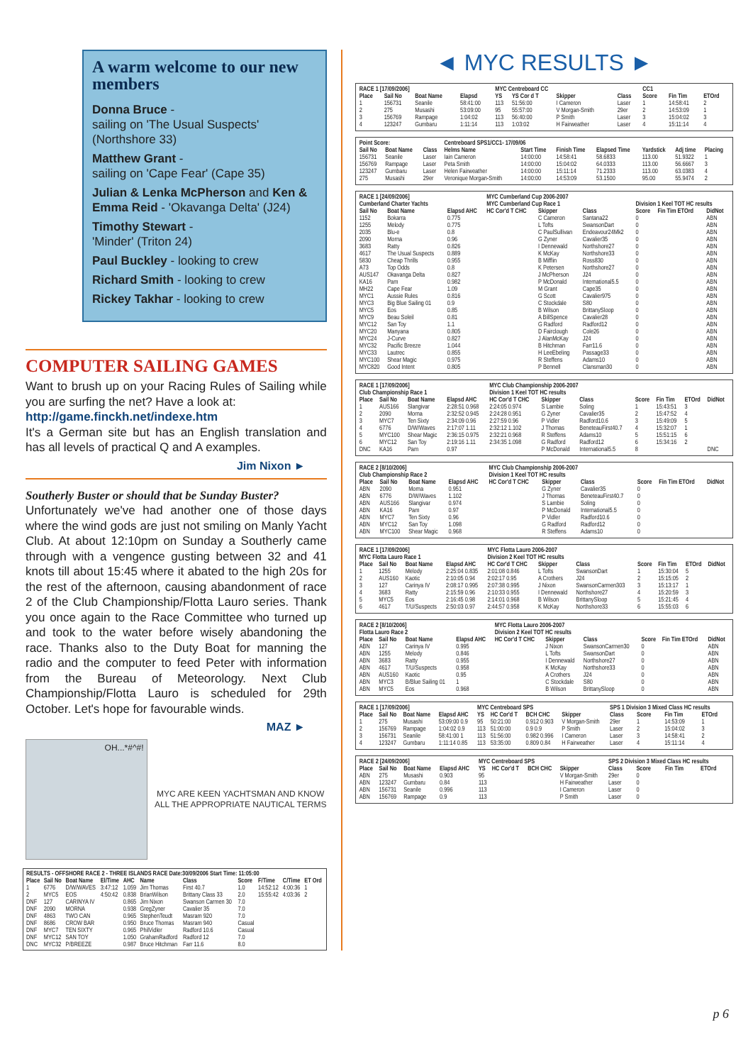A warm welcome to our new members
Donna Bruce -
sailing on 'The Usual Suspects' (Northshore 33)
Matthew Grant -
sailing on 'Cape Fear' (Cape 35)
Julian & Lenka McPherson and Ken & Emma Reid - 'Okavanga Delta' (J24)
Timothy Stewart -
'Minder' (Triton 24)
Paul Buckley - looking to crew
Richard Smith - looking to crew
Rickey Takhar - looking to crew
COMPUTER SAILING GAMES
Want to brush up on your Racing Rules of Sailing while you are surfing the net? Have a look at:
http://game.finckh.net/indexe.htm
It's a German site but has an English translation and has all levels of practical Q and A examples.
Jim Nixon ►
Southerly Buster or should that be Sunday Buster?
Unfortunately we've had another one of those days where the wind gods are just not smiling on Manly Yacht Club. At about 12:10pm on Sunday a Southerly came through with a vengence gusting between 32 and 41 knots till about 15:45 where it abated to the high 20s for the rest of the afternoon, causing abandonment of race 2 of the Club Championship/Flotta Lauro series. Thank you once again to the Race Committee who turned up and took to the water before wisely abandoning the race. Thanks also to the Duty Boat for manning the radio and the computer to feed Peter with information from the Bureau of Meteorology. Next Club Championship/Flotta Lauro is scheduled for 29th October. Let's hope for favourable winds.
MAZ ►
OH...*#^#!
MYC ARE KEEN YACHTSMAN AND KNOW ALL THE APPROPRIATE NAUTICAL TERMS
| RESULTS - OFFSHORE RACE 2 - THREE ISLANDS RACE Date:30/09/2006 Start Time: 11:05:00 | | | | | | | | | | |
| --- | --- | --- | --- | --- | --- | --- | --- | --- | --- | --- |
| Place | Sail No | Boat Name | El/Time | AHC | Name | Class | Score | F/Time | C/Time | ET Ord |
| 1 | 6776 | D/W/WAVES | 3:47:12 | 1.059 | Jim Thomas | First 40.7 | 1.0 | 14:52:12 | 4:00:36 | 1 |
| 2 | MYC5 | EOS | 4:50:42 | 0.838 | BrianWilson | Brittany Class 33 | 2.0 | 15:55:42 | 4:03:36 | 2 |
| DNF | 127 | CARINYA IV | | 0.865 | Jim Nixon | Swanson Carmen 30 | 7.0 | | | |
| DNF | 2090 | MORNA | | 0.938 | GregZyner | Cavalier 35 | 7.0 | | | |
| DNF | 4863 | TWO CAN | | 0.965 | StephenTeudt | Masram 920 | 7.0 | | | |
| DNF | 8686 | CROW BAR | | 0.950 | Bruce Thomas | Masram 940 | Casual | | | |
| DNF | MYC7 | TEN SIXTY | | 0.965 | PhilVidler | Radford 10.6 | Casual | | | |
| DNF | MYC12 | SAN TOY | | 1.050 | GrahamRadford | Radford 12 | 7.0 | | | |
| DNC | MYC32 | P/BREEZE | | 0.987 | Bruce Hitchman | Farr 11.6 | 8.0 | | | |
◄ MYC RESULTS ►
| RACE 1 [17/09/2006] | | | | MYC Centreboard CC | | | | CC1 | | |
| --- | --- | --- | --- | --- | --- | --- | --- | --- | --- | --- |
| Place | Sail No | Boat Name | Elapsd | YS | YS Cor d T | Skipper | Class | Score | Fin Tim | ETOrd |
| 1 | 156731 | Seanile | 58:41:00 | 113 | 51:56:00 | I Cameron | Laser | 1 | 14:58:41 | 2 |
| 2 | 275 | Musashi | 53:09:00 | 95 | 55:57:00 | V Morgan-Smith | 29er | 2 | 14:53:09 | 1 |
| 3 | 156769 | Rampage | 1:04:02 | 113 | 56:40:00 | P Smith | Laser | 3 | 15:04:02 | 3 |
| 4 | 123247 | Gumbaru | 1:11:14 | 113 | 1:03:02 | H Fairweather | Laser | 4 | 15:11:14 | 4 |
| Point Score: | | | Centreboard SPS1/CC1- 17/09/06 | | | | | | |
| --- | --- | --- | --- | --- | --- | --- | --- | --- | --- |
| Sail No | Boat Name | Class | Helms Name | Start Time | Finish Time | Elapsed Time | Yardstick | Adj time | Placing |
| 156731 | Seanile | Laser | Iain Cameron | 14:00:00 | 14:58:41 | 58.6833 | 113.00 | 51.9322 | 1 |
| 156769 | Rampage | Laser | Peta Smith | 14:00:00 | 15:04:02 | 64.0333 | 113.00 | 56.6667 | 3 |
| 123247 | Gumbaru | Laser | Helen Fairweather | 14:00:00 | 15:11:14 | 71.2333 | 113.00 | 63.0383 | 4 |
| 275 | Musashi | 29er | Veronique Morgan-Smith | 14:00:00 | 14:53:09 | 53.1500 | 95.00 | 55.9474 | 2 |
| RACE 1 [24/09/2006] | | | MYC Cumberland Cup 2006-2007 | | | | | |
| --- | --- | --- | --- | --- | --- | --- | --- | --- |
| Cumberland Charter Yachts | | | MYC Cumberland Cup Race 1 | | | Division 1 Keel TOT HC results | | |
| Sail No | Boat Name | Elapsd AHC | HC Cor'd T CHC | Skipper | Class | Score | Fin Tim ETOrd | DidNot |
| 1152 | Bokarra | 0.775 | | C Cameron | Santana22 | 0 | | ABN |
| 1255 | Melody | 0.775 | | L Tofts | SwansonDart | 0 | | ABN |
| 2035 | Blu-e | 0.8 | | C PaulSullivan | Endeavour24Mk2 | 0 | | ABN |
| 2090 | Morna | 0.96 | | G Zyner | Cavalier35 | 0 | | ABN |
| 3683 | Ratty | 0.826 | | I Dennewald | Northshore27 | 0 | | ABN |
| 4617 | The Usual Suspects | 0.889 | | K McKay | Northshore33 | 0 | | ABN |
| 5830 | Cheap Thrills | 0.955 | | B Mifflin | Ross830 | 0 | | ABN |
| A73 | Top Odds | 0.8 | | K Petersen | Northshore27 | 0 | | ABN |
| AUS147 | Okavanga Delta | 0.827 | | J McPherson | J24 | 0 | | ABN |
| KA16 | Pam | 0.982 | | P McDonald | International5.5 | 0 | | ABN |
| MH22 | Cape Fear | 1.09 | | M Grant | Cape35 | 0 | | ABN |
| MYC1 | Aussie Rules | 0.816 | | G Scott | Cavalier975 | 0 | | ABN |
| MYC3 | Big Blue Sailing 01 | 0.9 | | C Stockdale | S80 | 0 | | ABN |
| MYC5 | Eos | 0.85 | | B Wilson | BrittanySloop | 0 | | ABN |
| MYC9 | Beau Soleil | 0.81 | | A BillSpence | Cavalier28 | 0 | | ABN |
| MYC12 | San Toy | 1.1 | | G Radford | Radford12 | 0 | | ABN |
| MYC20 | Manyana | 0.805 | | D Fairclough | Cole26 | 0 | | ABN |
| MYC24 | J-Curve | 0.827 | | J AlanMcKay | J24 | 0 | | ABN |
| MYC32 | Pacific Breeze | 1.044 | | B Hitchman | Farr11.6 | 0 | | ABN |
| MYC33 | Lautrec | 0.855 | | H LeeEbeling | Passage33 | 0 | | ABN |
| MYC100 | Shear Magic | 0.975 | | R Steffens | Adams10 | 0 | | ABN |
| MYC820 | Good Intent | 0.805 | | P Bennell | Clansman30 | 0 | | ABN |
| RACE 1 [17/09/2006] | | | | MYC Club Championship 2006-2007 | | | | | | |
| --- | --- | --- | --- | --- | --- | --- | --- | --- | --- | --- |
| Club Championship Race 1 | | | | Division 1 Keel TOT HC results | | | | | | |
| Place | Sail No | Boat Name | Elapsd AHC | HC Cor'd T CHC | Skipper | Class | Score | Fin Tim | ETOrd | DidNot |
| 1 | AUS166 | Slangivar | 2:28:51 0.968 | 2:24:05 0.974 | S Lambie | Soling | 1 | 15:43:51 | 3 | |
| 2 | 2090 | Morna | 2:32:52 0.945 | 2:24:28 0.951 | G Zyner | Cavalier35 | 2 | 15:47:52 | 4 | |
| 3 | MYC7 | Ten Sixty | 2:34:09 0.96 | 2:27:59 0.96 | P Vidler | Radford10.6 | 3 | 15:49:09 | 5 | |
| 4 | 6776 | D/W/Waves | 2:17:07 1.11 | 2:32:12 1.102 | J Thomas | BeneteauFirst40.7 | 4 | 15:32:07 | 1 | |
| 5 | MYC100 | Shear Magic | 2:36:15 0.975 | 2:32:21 0.968 | R Steffens | Adams10 | 5 | 15:51:15 | 6 | |
| 6 | MYC12 | San Toy | 2:19:16 1.11 | 2:34:35 1.098 | G Radford | Radford12 | 6 | 15:34:16 | 2 | |
| DNC | KA16 | Pam | 0.97 | | P McDonald | International5.5 | 8 | | | DNC |
| RACE 2 [8/10/2006] | | | | MYC Club Championship 2006-2007 | | | | | |
| --- | --- | --- | --- | --- | --- | --- | --- | --- | --- |
| Club Championship Race 2 | | | | Division 1 Keel TOT HC results | | | | | |
| Place | Sail No | Boat Name | Elapsd AHC | HC Cor'd T CHC | Skipper | Class | Score | Fin Tim ETOrd | DidNot |
| ABN | 2090 | Morna | 0.951 | | G Zyner | Cavalier35 | 0 | | |
| ABN | 6776 | D/W/Waves | 1.102 | | J Thomas | BeneteauFirst40.7 | 0 | | |
| ABN | AUS166 | Slangivar | 0.974 | | S Lambie | Soling | 0 | | |
| ABN | KA16 | Pam | 0.97 | | P McDonald | International5.5 | 0 | | |
| ABN | MYC7 | Ten Sixty | 0.96 | | P Vidler | Radford10.6 | 0 | | |
| ABN | MYC12 | San Toy | 1.098 | | G Radford | Radford12 | 0 | | |
| ABN | MYC100 | Shear Magic | 0.968 | | R Steffens | Adams10 | 0 | | |
| RACE 1 [17/09/2006] | | | | MYC Flotta Lauro 2006-2007 | | | | | | |
| --- | --- | --- | --- | --- | --- | --- | --- | --- | --- | --- |
| MYC Flotta Lauro Race 1 | | | | Division 2 Keel TOT HC results | | | | | | |
| Place | Sail No | Boat Name | Elapsd AHC | HC Cor'd T CHC | Skipper | Class | Score | Fin Tim | ETOrd | DidNot |
| 1 | 1255 | Melody | 2:25:04 0.835 | 2:01:08 0.846 | L Tofts | SwansonDart | 1 | 15:30:04 | 5 | |
| 2 | AUS160 | Kaotic | 2:10:05 0.94 | 2:02:17 0.95 | A Crothers | J24 | 2 | 15:15:05 | 2 | |
| 3 | 127 | Carinya IV | 2:08:17 0.995 | 2:07:38 0.995 | J Nixon | SwansonCarmen303 | 3 | 15:13:17 | 1 | |
| 4 | 3683 | Ratty | 2:15:59 0.96 | 2:10:33 0.955 | I Dennewald | Northshore27 | 4 | 15:20:59 | 3 | |
| 5 | MYC5 | Eos | 2:16:45 0.98 | 2:14:01 0.968 | B Wilson | BrittanySloop | 5 | 15:21:45 | 4 | |
| 6 | 4617 | T/U/Suspects | 2:50:03 0.97 | 2:44:57 0.958 | K McKay | Northshore33 | 6 | 15:55:03 | 6 | |
| RACE 2 [8/10/2006] | | | | MYC Flotta Lauro 2006-2007 | | | | | |
| --- | --- | --- | --- | --- | --- | --- | --- | --- | --- |
| Flotta Lauro Race 2 | | | | Division 2 Keel TOT HC results | | | | | |
| Place | Sail No | Boat Name | Elapsd AHC | HC Cor'd T CHC | Skipper | Class | Score | Fin Tim ETOrd | DidNot |
| ABN | 127 | Carinya IV | 0.995 | | J Nixon | SwansonCarmen30 | 0 | | ABN |
| ABN | 1255 | Melody | 0.846 | | L Tofts | SwansonDart | 0 | | ABN |
| ABN | 3683 | Ratty | 0.955 | | I Dennewald | Northshore27 | 0 | | ABN |
| ABN | 4617 | T/U/Suspects | 0.958 | | K McKay | Northshore33 | 0 | | ABN |
| ABN | AUS160 | Kaotic | 0.95 | | A Crothers | J24 | 0 | | ABN |
| ABN | MYC3 | B/Blue Sailing 01 | 1 | | C Stockdale | S80 | 0 | | ABN |
| ABN | MYC5 | Eos | 0.968 | | B Wilson | BrittanySloop | 0 | | ABN |
| RACE 1 [17/09/2006] | | | | MYC Centreboard SPS | | | | SPS 1 Division 3 Mixed Class HC results | | | |
| --- | --- | --- | --- | --- | --- | --- | --- | --- | --- | --- | --- |
| Place | Sail No | Boat Name | Elapsd AHC | YS | HC Cor'd T | BCH CHC | Skipper | Class | Score | Fin Tim | ETOrd |
| 1 | 275 | Musashi | 53:09:00 0.9 | 95 | 50:21:00 | 0.912 0.903 | V Morgan-Smith | 29er | 1 | 14:53:09 | 1 |
| 2 | 156769 | Rampage | 1:04:02 0.9 | 113 | 51:00:00 | 0.9 0.9 | P Smith | Laser | 2 | 15:04:02 | 3 |
| 3 | 156731 | Seanile | 58:41:00 1 | 113 | 51:56:00 | 0.982 0.996 | I Cameron | Laser | 3 | 14:58:41 | 2 |
| 4 | 123247 | Gumbaru | 1:11:14 0.85 | 113 | 53:35:00 | 0.809 0.84 | H Fairweather | Laser | 4 | 15:11:14 | 4 |
| RACE 2 [24/09/2006] | | | | MYC Centreboard SPS | | | | SPS 2 Division 3 Mixed Class HC results | | | |
| --- | --- | --- | --- | --- | --- | --- | --- | --- | --- | --- | --- |
| Place | Sail No | Boat Name | Elapsd AHC | YS | HC Cor'd T | BCH CHC | Skipper | Class | Score | Fin Tim | ETOrd |
| ABN | 275 | Musashi | 0.903 | 95 | | | V Morgan-Smith | 29er | 0 | | |
| ABN | 123247 | Gumbaru | 0.84 | 113 | | | H Fairweather | Laser | 0 | | |
| ABN | 156731 | Seanile | 0.996 | 113 | | | I Cameron | Laser | 0 | | |
| ABN | 156769 | Rampage | 0.9 | 113 | | | P Smith | Laser | 0 | | |
p 6